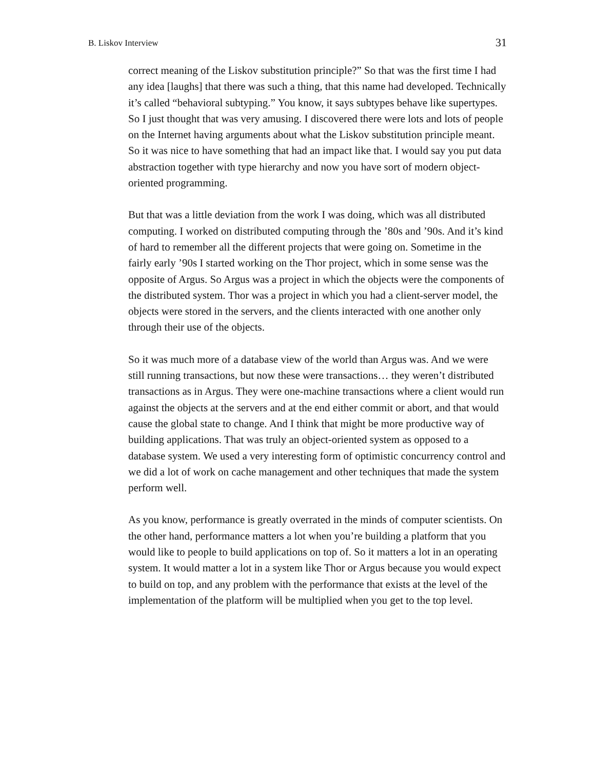B. Liskov Interview 31
correct meaning of the Liskov substitution principle?” So that was the first time I had any idea [laughs] that there was such a thing, that this name had developed. Technically it’s called “behavioral subtyping.” You know, it says subtypes behave like supertypes. So I just thought that was very amusing. I discovered there were lots and lots of people on the Internet having arguments about what the Liskov substitution principle meant. So it was nice to have something that had an impact like that. I would say you put data abstraction together with type hierarchy and now you have sort of modern object-oriented programming.
But that was a little deviation from the work I was doing, which was all distributed computing. I worked on distributed computing through the ’80s and ’90s. And it’s kind of hard to remember all the different projects that were going on. Sometime in the fairly early ’90s I started working on the Thor project, which in some sense was the opposite of Argus. So Argus was a project in which the objects were the components of the distributed system. Thor was a project in which you had a client-server model, the objects were stored in the servers, and the clients interacted with one another only through their use of the objects.
So it was much more of a database view of the world than Argus was. And we were still running transactions, but now these were transactions… they weren’t distributed transactions as in Argus. They were one-machine transactions where a client would run against the objects at the servers and at the end either commit or abort, and that would cause the global state to change. And I think that might be more productive way of building applications. That was truly an object-oriented system as opposed to a database system. We used a very interesting form of optimistic concurrency control and we did a lot of work on cache management and other techniques that made the system perform well.
As you know, performance is greatly overrated in the minds of computer scientists. On the other hand, performance matters a lot when you’re building a platform that you would like to people to build applications on top of. So it matters a lot in an operating system. It would matter a lot in a system like Thor or Argus because you would expect to build on top, and any problem with the performance that exists at the level of the implementation of the platform will be multiplied when you get to the top level.